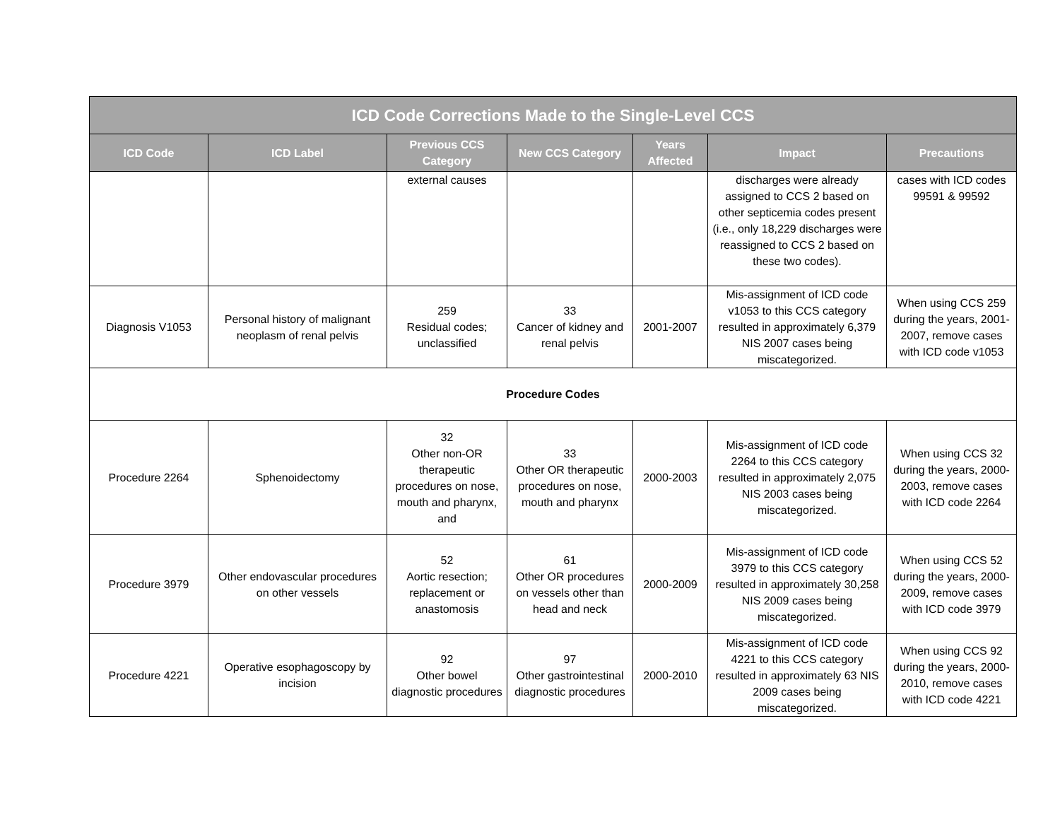| ICD Code Corrections Made to the Single-Level CCS | | | | | | |
| ICD Code | ICD Label | Previous CCS Category | New CCS Category | Years Affected | Impact | Precautions |
| | | external causes | | | discharges were already assigned to CCS 2 based on other septicemia codes present (i.e., only 18,229 discharges were reassigned to CCS 2 based on these two codes). | cases with ICD codes 99591 & 99592 |
| Diagnosis V1053 | Personal history of malignant neoplasm of renal pelvis | 259 Residual codes; unclassified | 33 Cancer of kidney and renal pelvis | 2001-2007 | Mis-assignment of ICD code v1053 to this CCS category resulted in approximately 6,379 NIS 2007 cases being miscategorized. | When using CCS 259 during the years, 2001-2007, remove cases with ICD code v1053 |
| Procedure Codes | | | | | | |
| Procedure 2264 | Sphenoidectomy | 32 Other non-OR therapeutic procedures on nose, mouth and pharynx, and | 33 Other OR therapeutic procedures on nose, mouth and pharynx | 2000-2003 | Mis-assignment of ICD code 2264 to this CCS category resulted in approximately 2,075 NIS 2003 cases being miscategorized. | When using CCS 32 during the years, 2000-2003, remove cases with ICD code 2264 |
| Procedure 3979 | Other endovascular procedures on other vessels | 52 Aortic resection; replacement or anastomosis | 61 Other OR procedures on vessels other than head and neck | 2000-2009 | Mis-assignment of ICD code 3979 to this CCS category resulted in approximately 30,258 NIS 2009 cases being miscategorized. | When using CCS 52 during the years, 2000-2009, remove cases with ICD code 3979 |
| Procedure 4221 | Operative esophagoscopy by incision | 92 Other bowel diagnostic procedures | 97 Other gastrointestinal diagnostic procedures | 2000-2010 | Mis-assignment of ICD code 4221 to this CCS category resulted in approximately 63 NIS 2009 cases being miscategorized. | When using CCS 92 during the years, 2000-2010, remove cases with ICD code 4221 |